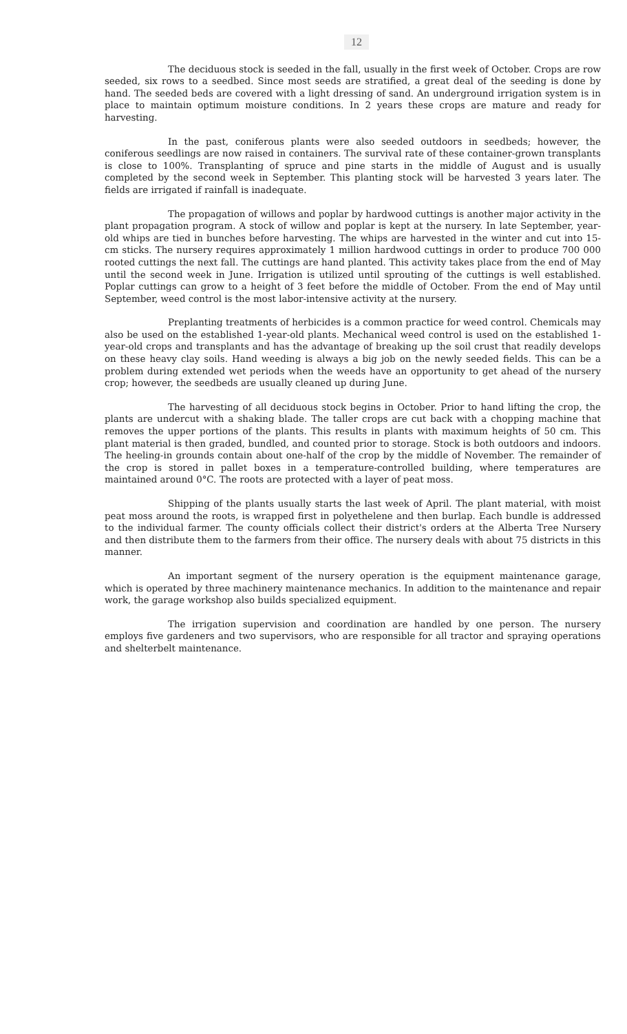12
The deciduous stock is seeded in the fall, usually in the first week of October. Crops are row seeded, six rows to a seedbed. Since most seeds are stratified, a great deal of the seeding is done by hand. The seeded beds are covered with a light dressing of sand. An underground irrigation system is in place to maintain optimum moisture conditions. In 2 years these crops are mature and ready for harvesting.
In the past, coniferous plants were also seeded outdoors in seedbeds; however, the coniferous seedlings are now raised in containers. The survival rate of these container-grown transplants is close to 100%. Transplanting of spruce and pine starts in the middle of August and is usually completed by the second week in September. This planting stock will be harvested 3 years later. The fields are irrigated if rainfall is inadequate.
The propagation of willows and poplar by hardwood cuttings is another major activity in the plant propagation program. A stock of willow and poplar is kept at the nursery. In late September, year-old whips are tied in bunches before harvesting. The whips are harvested in the winter and cut into 15-cm sticks. The nursery requires approximately 1 million hardwood cuttings in order to produce 700 000 rooted cuttings the next fall. The cuttings are hand planted. This activity takes place from the end of May until the second week in June. Irrigation is utilized until sprouting of the cuttings is well established. Poplar cuttings can grow to a height of 3 feet before the middle of October. From the end of May until September, weed control is the most labor-intensive activity at the nursery.
Preplanting treatments of herbicides is a common practice for weed control. Chemicals may also be used on the established 1-year-old plants. Mechanical weed control is used on the established 1-year-old crops and transplants and has the advantage of breaking up the soil crust that readily develops on these heavy clay soils. Hand weeding is always a big job on the newly seeded fields. This can be a problem during extended wet periods when the weeds have an opportunity to get ahead of the nursery crop; however, the seedbeds are usually cleaned up during June.
The harvesting of all deciduous stock begins in October. Prior to hand lifting the crop, the plants are undercut with a shaking blade. The taller crops are cut back with a chopping machine that removes the upper portions of the plants. This results in plants with maximum heights of 50 cm. This plant material is then graded, bundled, and counted prior to storage. Stock is both outdoors and indoors. The heeling-in grounds contain about one-half of the crop by the middle of November. The remainder of the crop is stored in pallet boxes in a temperature-controlled building, where temperatures are maintained around 0°C. The roots are protected with a layer of peat moss.
Shipping of the plants usually starts the last week of April. The plant material, with moist peat moss around the roots, is wrapped first in polyethelene and then burlap. Each bundle is addressed to the individual farmer. The county officials collect their district's orders at the Alberta Tree Nursery and then distribute them to the farmers from their office. The nursery deals with about 75 districts in this manner.
An important segment of the nursery operation is the equipment maintenance garage, which is operated by three machinery maintenance mechanics. In addition to the maintenance and repair work, the garage workshop also builds specialized equipment.
The irrigation supervision and coordination are handled by one person. The nursery employs five gardeners and two supervisors, who are responsible for all tractor and spraying operations and shelterbelt maintenance.